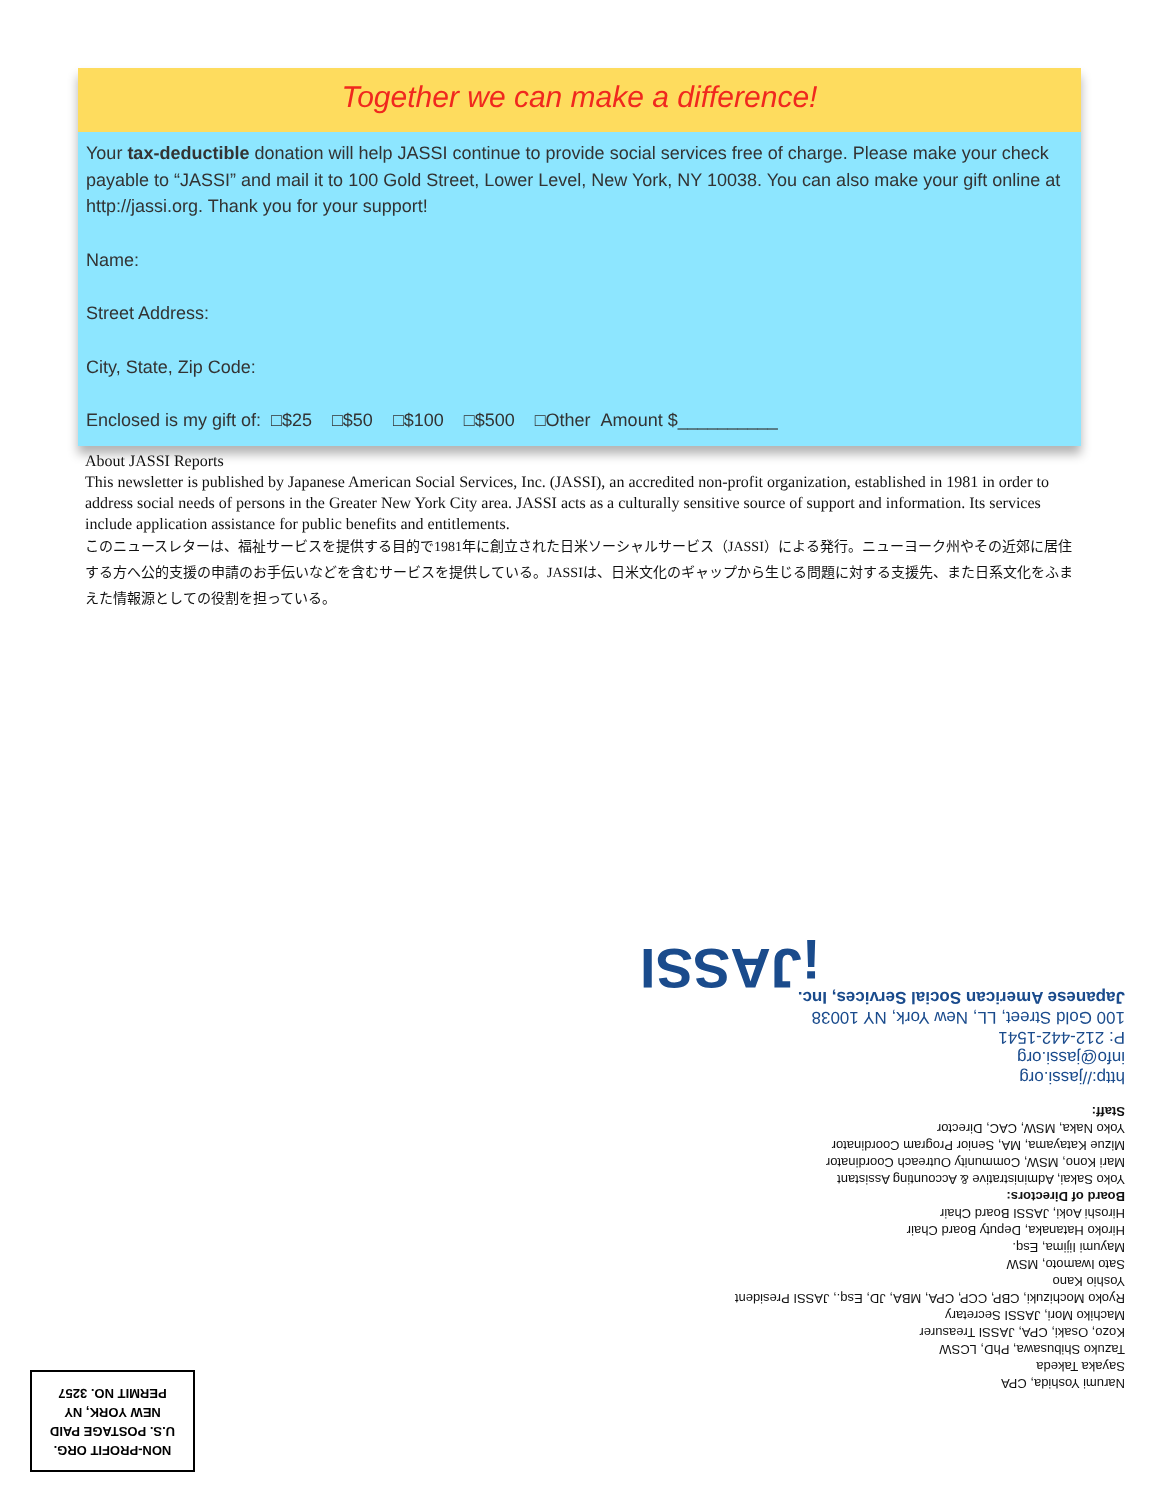Together we can make a difference!
Your tax-deductible donation will help JASSI continue to provide social services free of charge. Please make your check payable to “JASSI” and mail it to 100 Gold Street, Lower Level, New York, NY 10038. You can also make your gift online at http://jassi.org. Thank you for your support!
Name:
Street Address:
City, State, Zip Code:
Enclosed is my gift of: □$25 □$50 □$100 □$500 □Other Amount $__________
About JASSI Reports
This newsletter is published by Japanese American Social Services, Inc. (JASSI), an accredited non-profit organization, established in 1981 in order to address social needs of persons in the Greater New York City area. JASSI acts as a culturally sensitive source of support and information. Its services include application assistance for public benefits and entitlements.
このニュースレターは、福祉サービスを提供する目的で1981年に創立された日米ソーシャルサービス（JASSI）による発行。ニューヨーク州やその近郊に居住する方へ公的支援の申請のお手伝いなどを含むサービスを提供している。JASSIは、日米文化のギャップから生じる問題に対する支援先、また日系文化をふまえた情報源としての役割を担っている。
Narumi Yoshida, CPA
Sayaka Takeda
Tazuko Shibusawa, PhD, LCSW
Kozo, Osaki, CPA, JASSI Treasurer
Machiko Mori, JASSI Secretary
Ryoko Mochizuki, CBP, CCP, CPA, MBA, JD, Esq., JASSI President
Yoshio Kano
Sato Iwamoto, MSW
Mayumi Iijima, Esq.
Hiroko Hatanaka, Deputy Board Chair
Hiroshi Aoki, JASSI Board Chair
Board of Directors:
Yoko Sakai, Administrative & Accounting Assistant
Mari Kono, MSW, Community Outreach Coordinator
Mizue Katayama, MA, Senior Program Coordinator
Yoko Naka, MSW, CAC, Director
Staff:
http://jassi.org
info@jassi.org
P: 212-442-1541
100 Gold Street, LL, New York, NY 10038
Japanese American Social Services, Inc.
¡JASSI
NON-PROFIT ORG.
U.S. POSTAGE PAID
NEW YORK, NY
PERMIT NO. 3257